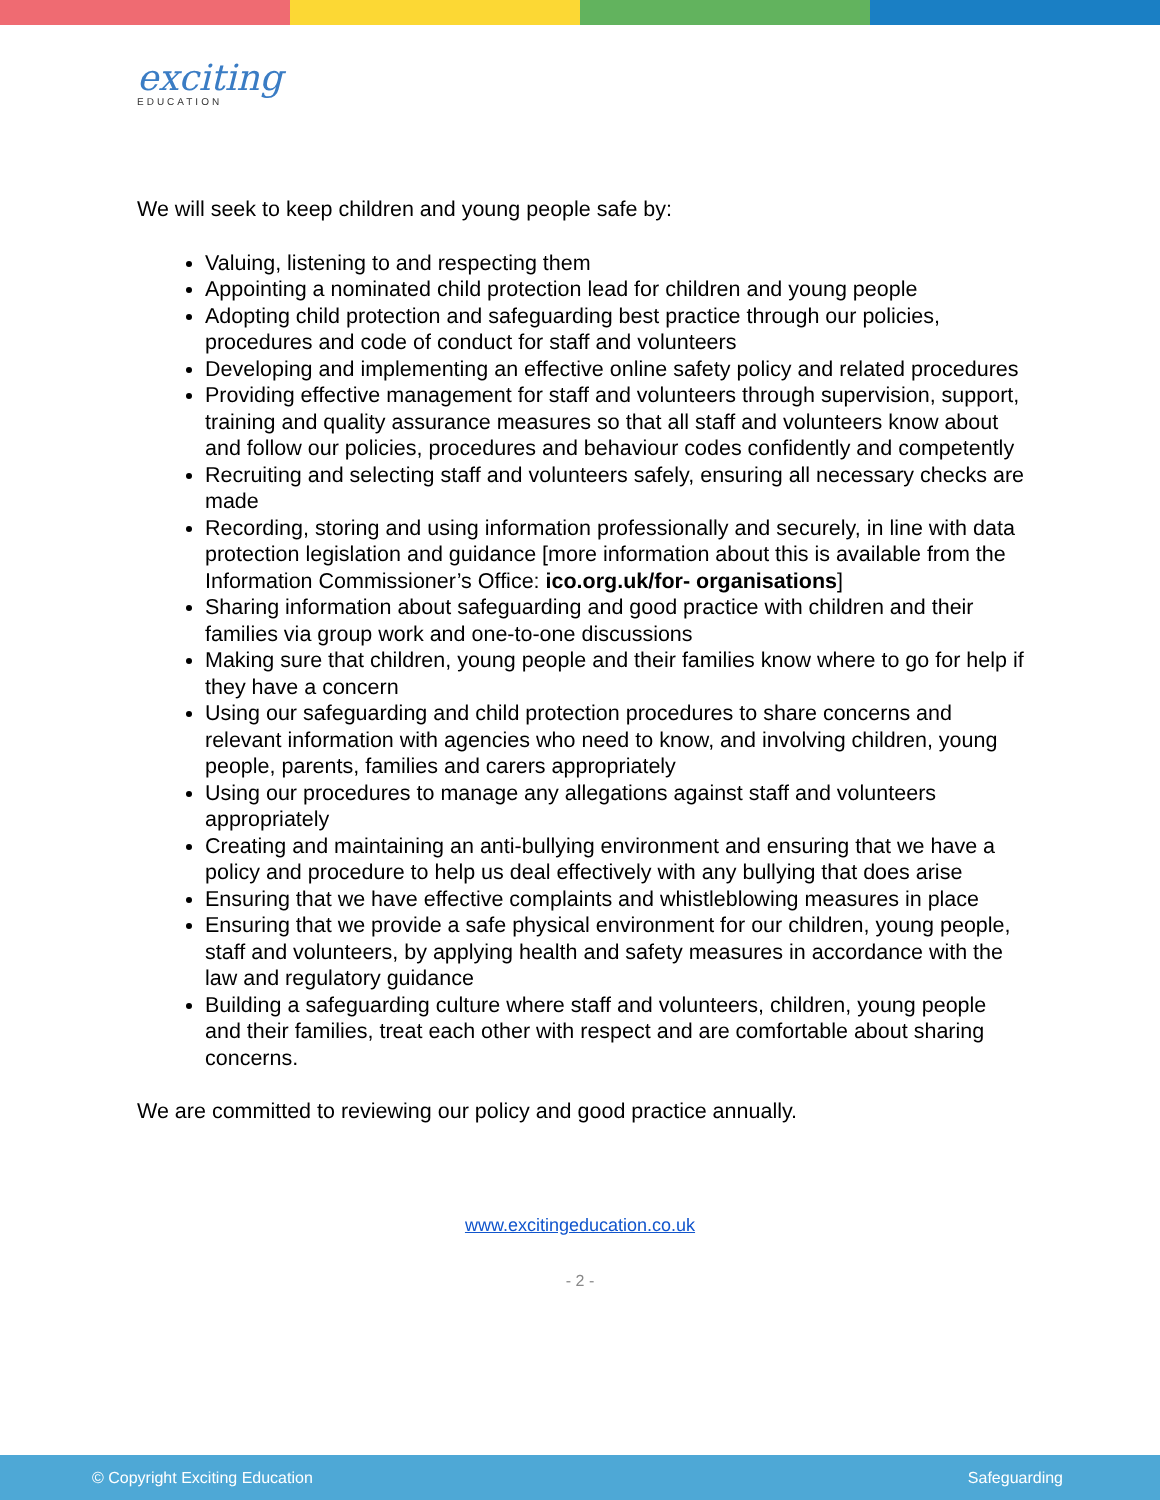exciting
EDUCATION
We will seek to keep children and young people safe by:
Valuing, listening to and respecting them
Appointing a nominated child protection lead for children and young people
Adopting child protection and safeguarding best practice through our policies, procedures and code of conduct for staff and volunteers
Developing and implementing an effective online safety policy and related procedures
Providing effective management for staff and volunteers through supervision, support, training and quality assurance measures so that all staff and volunteers know about and follow our policies, procedures and behaviour codes confidently and competently
Recruiting and selecting staff and volunteers safely, ensuring all necessary checks are made
Recording, storing and using information professionally and securely, in line with data protection legislation and guidance [more information about this is available from the Information Commissioner’s Office: ico.org.uk/for- organisations]
Sharing information about safeguarding and good practice with children and their families via group work and one-to-one discussions
Making sure that children, young people and their families know where to go for help if they have a concern
Using our safeguarding and child protection procedures to share concerns and relevant information with agencies who need to know, and involving children, young people, parents, families and carers appropriately
Using our procedures to manage any allegations against staff and volunteers appropriately
Creating and maintaining an anti-bullying environment and ensuring that we have a policy and procedure to help us deal effectively with any bullying that does arise
Ensuring that we have effective complaints and whistleblowing measures in place
Ensuring that we provide a safe physical environment for our children, young people, staff and volunteers, by applying health and safety measures in accordance with the law and regulatory guidance
Building a safeguarding culture where staff and volunteers, children, young people and their families, treat each other with respect and are comfortable about sharing concerns.
We are committed to reviewing our policy and good practice annually.
www.excitingeducation.co.uk
- 2 -
© Copyright Exciting Education Safeguarding